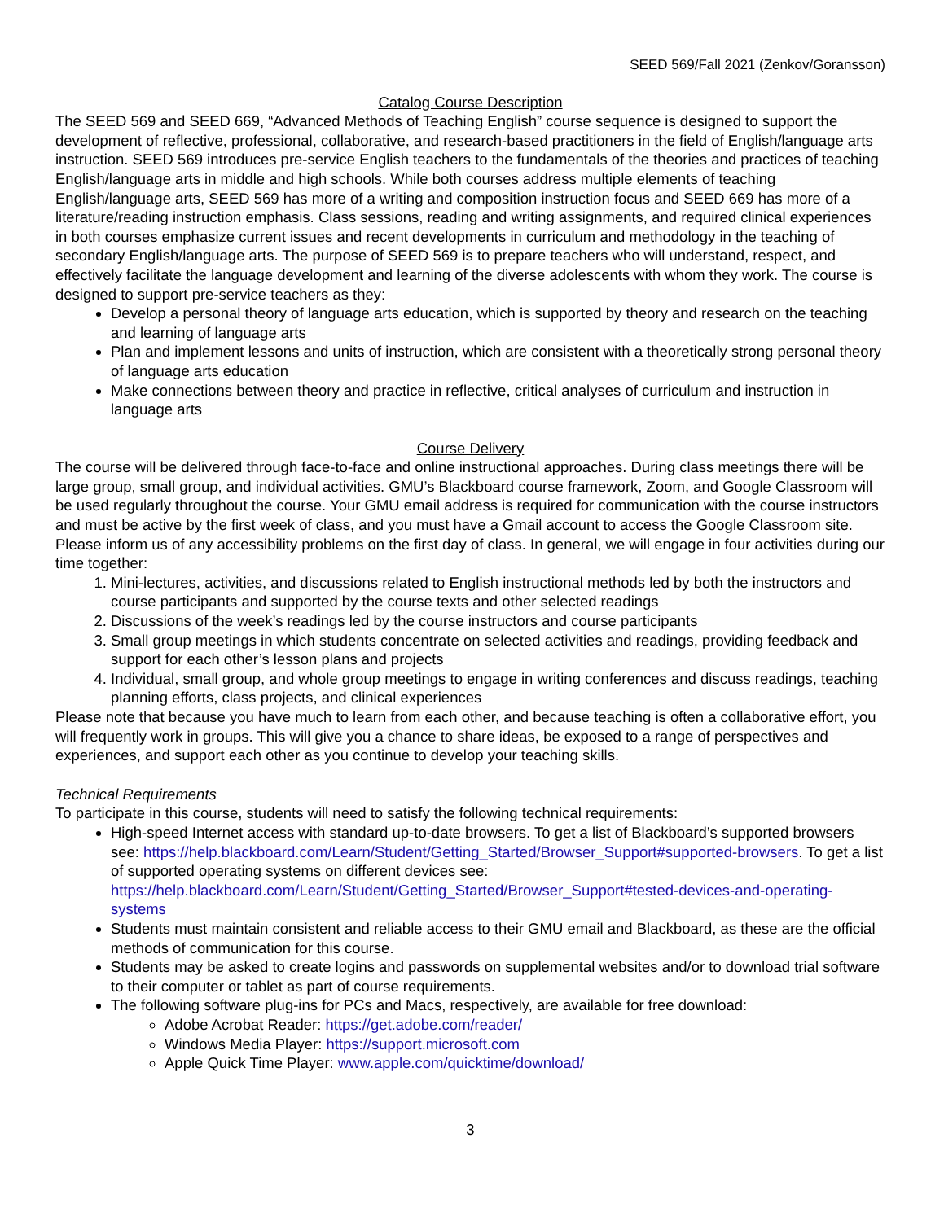SEED 569/Fall 2021 (Zenkov/Goransson)
Catalog Course Description
The SEED 569 and SEED 669, “Advanced Methods of Teaching English” course sequence is designed to support the development of reflective, professional, collaborative, and research-based practitioners in the field of English/language arts instruction. SEED 569 introduces pre-service English teachers to the fundamentals of the theories and practices of teaching English/language arts in middle and high schools. While both courses address multiple elements of teaching English/language arts, SEED 569 has more of a writing and composition instruction focus and SEED 669 has more of a literature/reading instruction emphasis. Class sessions, reading and writing assignments, and required clinical experiences in both courses emphasize current issues and recent developments in curriculum and methodology in the teaching of secondary English/language arts. The purpose of SEED 569 is to prepare teachers who will understand, respect, and effectively facilitate the language development and learning of the diverse adolescents with whom they work. The course is designed to support pre-service teachers as they:
Develop a personal theory of language arts education, which is supported by theory and research on the teaching and learning of language arts
Plan and implement lessons and units of instruction, which are consistent with a theoretically strong personal theory of language arts education
Make connections between theory and practice in reflective, critical analyses of curriculum and instruction in language arts
Course Delivery
The course will be delivered through face-to-face and online instructional approaches. During class meetings there will be large group, small group, and individual activities. GMU’s Blackboard course framework, Zoom, and Google Classroom will be used regularly throughout the course. Your GMU email address is required for communication with the course instructors and must be active by the first week of class, and you must have a Gmail account to access the Google Classroom site. Please inform us of any accessibility problems on the first day of class. In general, we will engage in four activities during our time together:
1. Mini-lectures, activities, and discussions related to English instructional methods led by both the instructors and course participants and supported by the course texts and other selected readings
2. Discussions of the week’s readings led by the course instructors and course participants
3. Small group meetings in which students concentrate on selected activities and readings, providing feedback and support for each other’s lesson plans and projects
4. Individual, small group, and whole group meetings to engage in writing conferences and discuss readings, teaching planning efforts, class projects, and clinical experiences
Please note that because you have much to learn from each other, and because teaching is often a collaborative effort, you will frequently work in groups. This will give you a chance to share ideas, be exposed to a range of perspectives and experiences, and support each other as you continue to develop your teaching skills.
Technical Requirements
To participate in this course, students will need to satisfy the following technical requirements:
High-speed Internet access with standard up-to-date browsers. To get a list of Blackboard’s supported browsers see: https://help.blackboard.com/Learn/Student/Getting_Started/Browser_Support#supported-browsers. To get a list of supported operating systems on different devices see: https://help.blackboard.com/Learn/Student/Getting_Started/Browser_Support#tested-devices-and-operating-systems
Students must maintain consistent and reliable access to their GMU email and Blackboard, as these are the official methods of communication for this course.
Students may be asked to create logins and passwords on supplemental websites and/or to download trial software to their computer or tablet as part of course requirements.
The following software plug-ins for PCs and Macs, respectively, are available for free download:
Adobe Acrobat Reader: https://get.adobe.com/reader/
Windows Media Player: https://support.microsoft.com
Apple Quick Time Player: www.apple.com/quicktime/download/
3